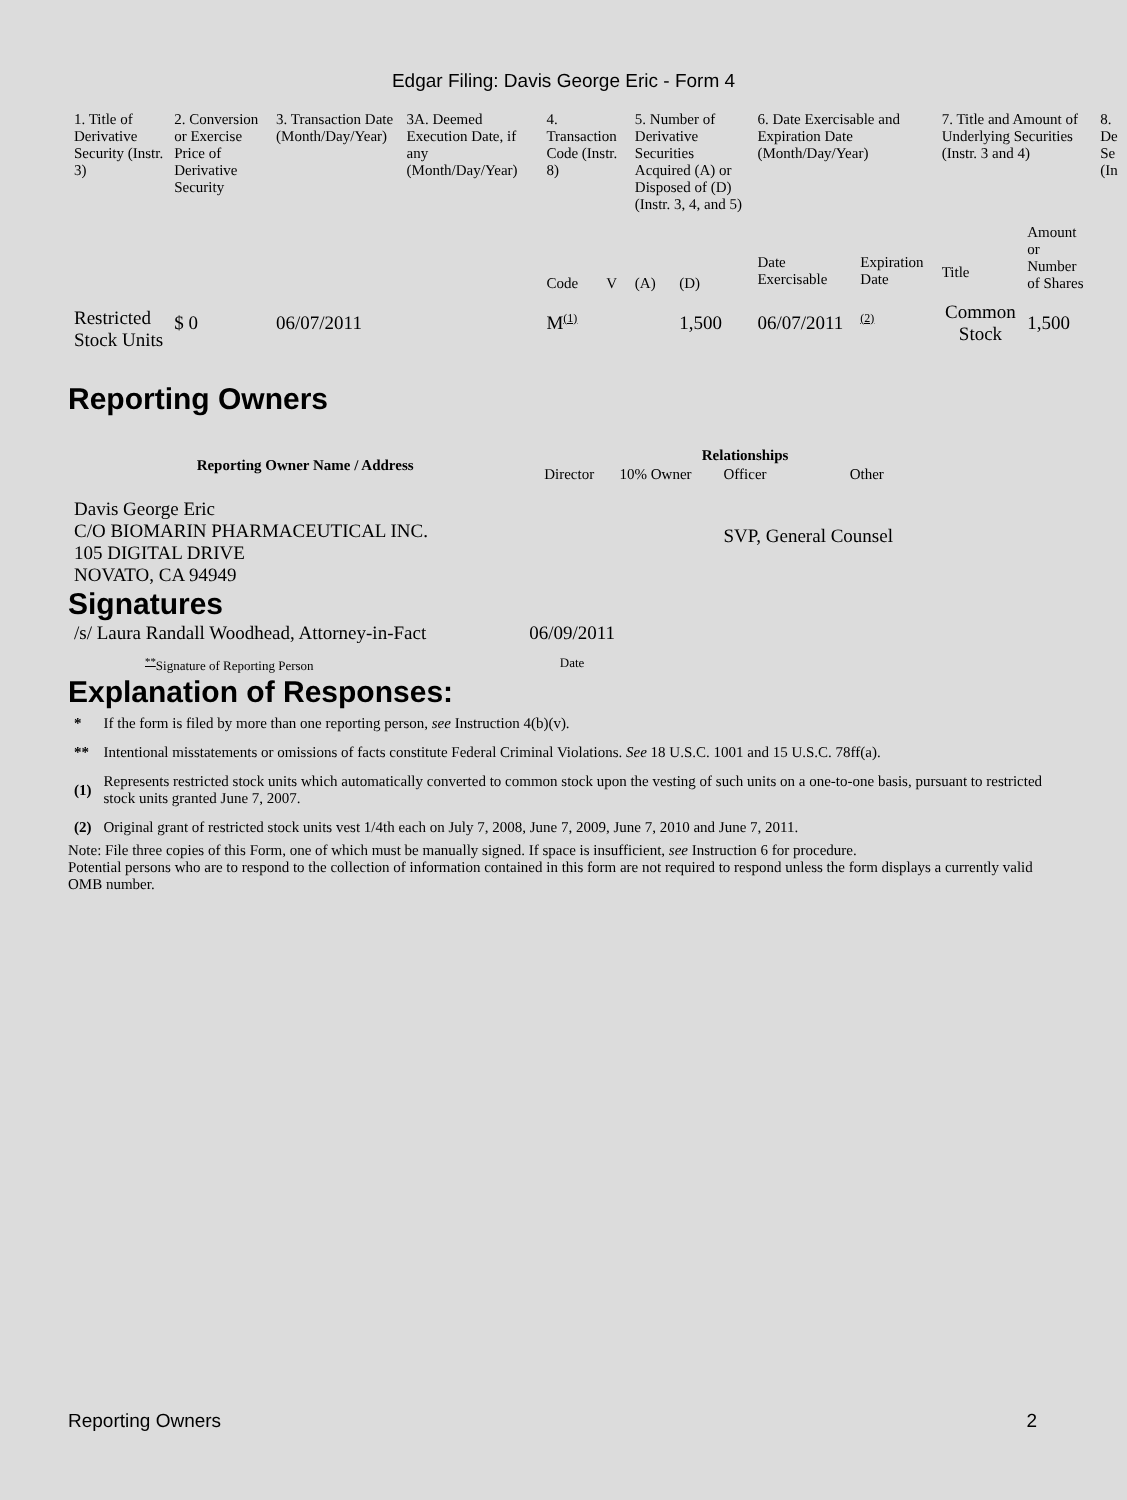Edgar Filing: Davis George Eric - Form 4
| 1. Title of Derivative Security (Instr. 3) | 2. Conversion or Exercise Price of Derivative Security | 3. Transaction Date (Month/Day/Year) | 3A. Deemed Execution Date, if any (Month/Day/Year) | 4. Transaction Code (Instr. 8) | | 5. Number of Derivative Securities Acquired (A) or Disposed of (D) (Instr. 3, 4, and 5) | | 6. Date Exercisable and Expiration Date (Month/Day/Year) | | 7. Title and Amount of Underlying Securities (Instr. 3 and 4) | | 8. De Se (In |
| --- | --- | --- | --- | --- | --- | --- | --- | --- | --- | --- | --- | --- |
| | | | | Code | V | (A) | (D) | Date Exercisable | Expiration Date | Title | Amount or Number of Shares | |
| Restricted Stock Units | $ 0 | 06/07/2011 | | M<sup>(1)</sup> | | | 1,500 | 06/07/2011 | <sup>(2)</sup> | Common Stock | 1,500 | |
Reporting Owners
| Reporting Owner Name / Address | Relationships | | | |
| --- | --- | --- | --- | --- |
| | Director | 10% Owner | Officer | Other |
| Davis George Eric C/O BIOMARIN PHARMACEUTICAL INC. 105 DIGITAL DRIVE NOVATO, CA 94949 | | | SVP, General Counsel | |
Signatures
| /s/ Laura Randall Woodhead, Attorney-in-Fact | 06/09/2011 |
| <sup>**</sup> Signature of Reporting Person | Date |
Explanation of Responses:
| * | If the form is filed by more than one reporting person, see Instruction 4(b)(v). |
| ** | Intentional misstatements or omissions of facts constitute Federal Criminal Violations. See 18 U.S.C. 1001 and 15 U.S.C. 78ff(a). |
| (1) | Represents restricted stock units which automatically converted to common stock upon the vesting of such units on a one-to-one basis, pursuant to restricted stock units granted June 7, 2007. |
| (2) | Original grant of restricted stock units vest 1/4th each on July 7, 2008, June 7, 2009, June 7, 2010 and June 7, 2011. |
Note: File three copies of this Form, one of which must be manually signed. If space is insufficient, see Instruction 6 for procedure.
Potential persons who are to respond to the collection of information contained in this form are not required to respond unless the form displays a currently valid OMB number.
Reporting Owners 2